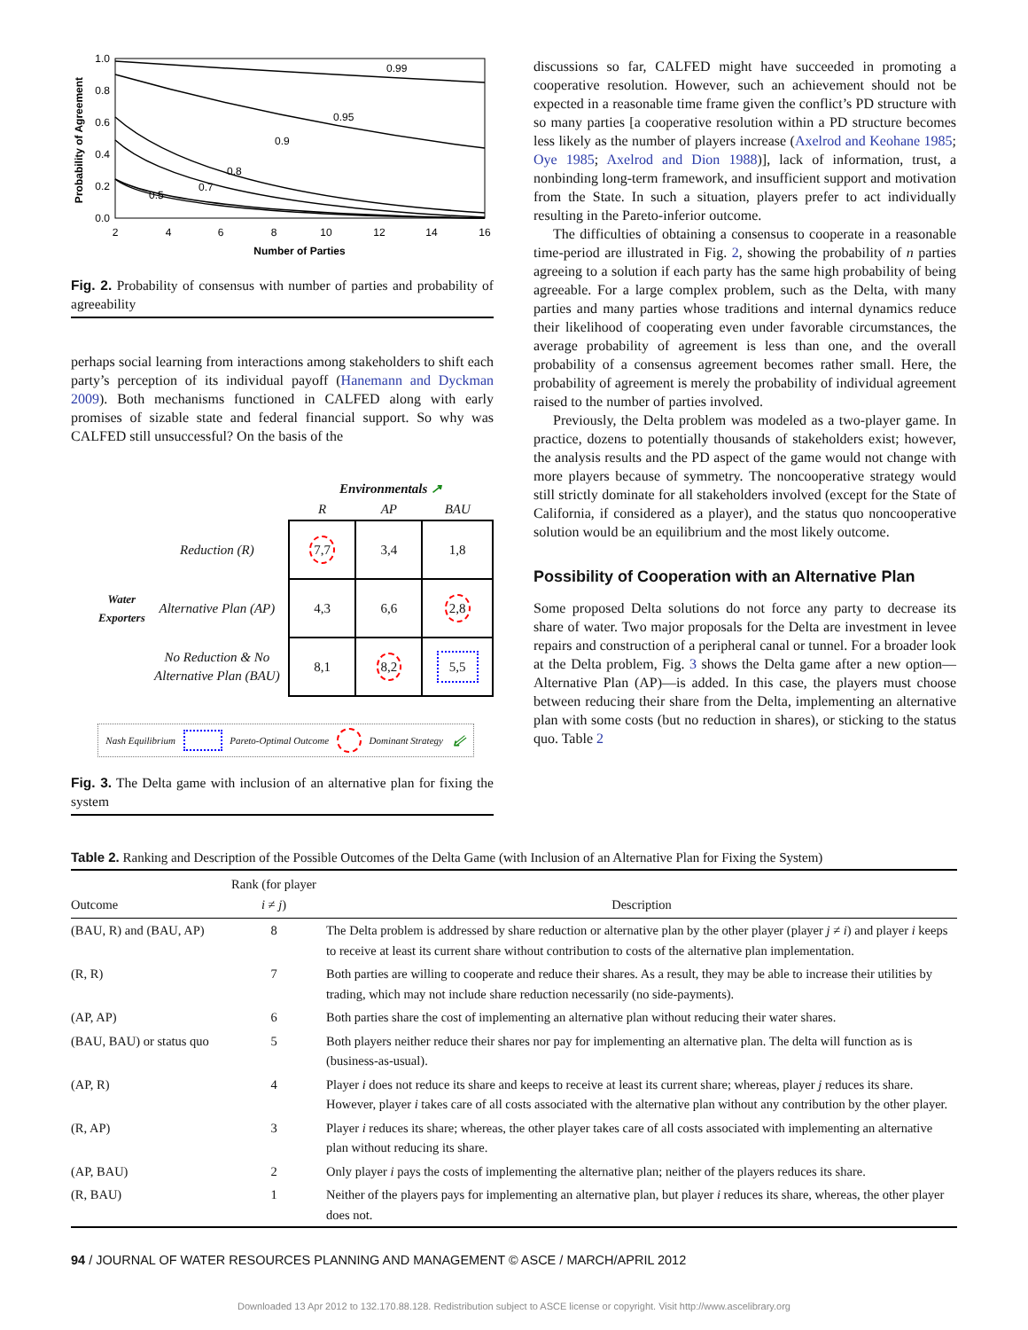1.0
0.8
0.6
0.4
0.2
0.0
2
4
6
8
10
12
14
16
Number of Parties
Probability of Agreement
0.99
0.95
0.9
0.8
0.7
0.5
Fig. 2. Probability of consensus with number of parties and probability of agreeability
perhaps social learning from interactions among stakeholders to shift each party’s perception of its individual payoff (Hanemann and Dyckman 2009). Both mechanisms functioned in CALFED along with early promises of sizable state and federal financial support. So why was CALFED still unsuccessful? On the basis of the
| | | Environmentals ↗ | | |
| | | R | AP | BAU |
| Water Exporters | Reduction (R) | 7,7 | 3,4 | 1,8 |
| | Alternative Plan (AP) | 4,3 | 6,6 | 2,8 |
| | No Reduction & No Alternative Plan (BAU) | 8,1 | 8,2 | 5,5 |
Nash Equilibrium Pareto-Optimal Outcome Dominant Strategy ⇙
Fig. 3. The Delta game with inclusion of an alternative plan for fixing the system
discussions so far, CALFED might have succeeded in promoting a cooperative resolution. However, such an achievement should not be expected in a reasonable time frame given the conflict’s PD structure with so many parties [a cooperative resolution within a PD structure becomes less likely as the number of players increase (Axelrod and Keohane 1985; Oye 1985; Axelrod and Dion 1988)], lack of information, trust, a nonbinding long-term framework, and insufficient support and motivation from the State. In such a situation, players prefer to act individually resulting in the Pareto-inferior outcome.
The difficulties of obtaining a consensus to cooperate in a reasonable time-period are illustrated in Fig. 2, showing the probability of n parties agreeing to a solution if each party has the same high probability of being agreeable. For a large complex problem, such as the Delta, with many parties and many parties whose traditions and internal dynamics reduce their likelihood of cooperating even under favorable circumstances, the average probability of agreement is less than one, and the overall probability of a consensus agreement becomes rather small. Here, the probability of agreement is merely the probability of individual agreement raised to the number of parties involved.
Previously, the Delta problem was modeled as a two-player game. In practice, dozens to potentially thousands of stakeholders exist; however, the analysis results and the PD aspect of the game would not change with more players because of symmetry. The noncooperative strategy would still strictly dominate for all stakeholders involved (except for the State of California, if considered as a player), and the status quo noncooperative solution would be an equilibrium and the most likely outcome.
Possibility of Cooperation with an Alternative Plan
Some proposed Delta solutions do not force any party to decrease its share of water. Two major proposals for the Delta are investment in levee repairs and construction of a peripheral canal or tunnel. For a broader look at the Delta problem, Fig. 3 shows the Delta game after a new option—Alternative Plan (AP)—is added. In this case, the players must choose between reducing their share from the Delta, implementing an alternative plan with some costs (but no reduction in shares), or sticking to the status quo. Table 2
Table 2. Ranking and Description of the Possible Outcomes of the Delta Game (with Inclusion of an Alternative Plan for Fixing the System)
| Outcome | Rank (for player i ≠ j ) | Description |
| --- | --- | --- |
| (BAU, R) and (BAU, AP) | 8 | The Delta problem is addressed by share reduction or alternative plan by the other player (player j ≠ i ) and player i keeps to receive at least its current share without contribution to costs of the alternative plan implementation. |
| (R, R) | 7 | Both parties are willing to cooperate and reduce their shares. As a result, they may be able to increase their utilities by trading, which may not include share reduction necessarily (no side-payments). |
| (AP, AP) | 6 | Both parties share the cost of implementing an alternative plan without reducing their water shares. |
| (BAU, BAU) or status quo | 5 | Both players neither reduce their shares nor pay for implementing an alternative plan. The delta will function as is (business-as-usual). |
| (AP, R) | 4 | Player i does not reduce its share and keeps to receive at least its current share; whereas, player j reduces its share. However, player i takes care of all costs associated with the alternative plan without any contribution by the other player. |
| (R, AP) | 3 | Player i reduces its share; whereas, the other player takes care of all costs associated with implementing an alternative plan without reducing its share. |
| (AP, BAU) | 2 | Only player i pays the costs of implementing the alternative plan; neither of the players reduces its share. |
| (R, BAU) | 1 | Neither of the players pays for implementing an alternative plan, but player i reduces its share, whereas, the other player does not. |
94 / JOURNAL OF WATER RESOURCES PLANNING AND MANAGEMENT © ASCE / MARCH/APRIL 2012
Downloaded 13 Apr 2012 to 132.170.88.128. Redistribution subject to ASCE license or copyright. Visit http://www.ascelibrary.org